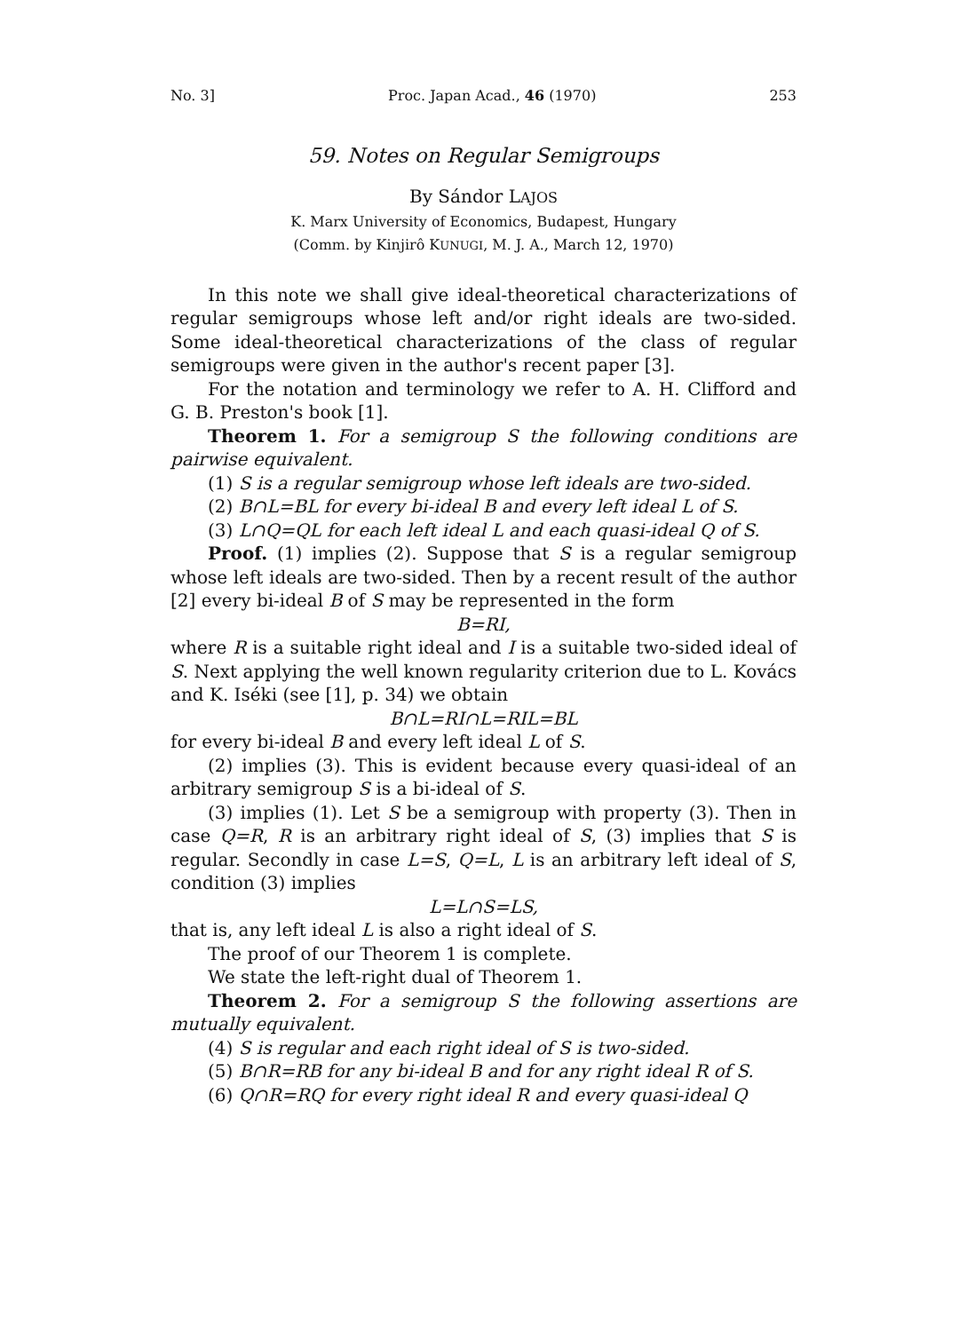No. 3] Proc. Japan Acad., 46 (1970) 253
59. Notes on Regular Semigroups
By Sándor LAJOS
K. Marx University of Economics, Budapest, Hungary
(Comm. by Kinjirô KUNUGI, M. J. A., March 12, 1970)
In this note we shall give ideal-theoretical characterizations of regular semigroups whose left and/or right ideals are two-sided. Some ideal-theoretical characterizations of the class of regular semigroups were given in the author's recent paper [3].
For the notation and terminology we refer to A. H. Clifford and G. B. Preston's book [1].
Theorem 1. For a semigroup S the following conditions are pairwise equivalent.
(1) S is a regular semigroup whose left ideals are two-sided.
(2) B∩L=BL for every bi-ideal B and every left ideal L of S.
(3) L∩Q=QL for each left ideal L and each quasi-ideal Q of S.
Proof. (1) implies (2). Suppose that S is a regular semigroup whose left ideals are two-sided. Then by a recent result of the author [2] every bi-ideal B of S may be represented in the form
B=RI,
where R is a suitable right ideal and I is a suitable two-sided ideal of S. Next applying the well known regularity criterion due to L. Kovács and K. Iséki (see [1], p. 34) we obtain
B∩L=RI∩L=RIL=BL
for every bi-ideal B and every left ideal L of S.
(2) implies (3). This is evident because every quasi-ideal of an arbitrary semigroup S is a bi-ideal of S.
(3) implies (1). Let S be a semigroup with property (3). Then in case Q=R, R is an arbitrary right ideal of S, (3) implies that S is regular. Secondly in case L=S, Q=L, L is an arbitrary left ideal of S, condition (3) implies
L=L∩S=LS,
that is, any left ideal L is also a right ideal of S.
The proof of our Theorem 1 is complete.
We state the left-right dual of Theorem 1.
Theorem 2. For a semigroup S the following assertions are mutually equivalent.
(4) S is regular and each right ideal of S is two-sided.
(5) B∩R=RB for any bi-ideal B and for any right ideal R of S.
(6) Q∩R=RQ for every right ideal R and every quasi-ideal Q